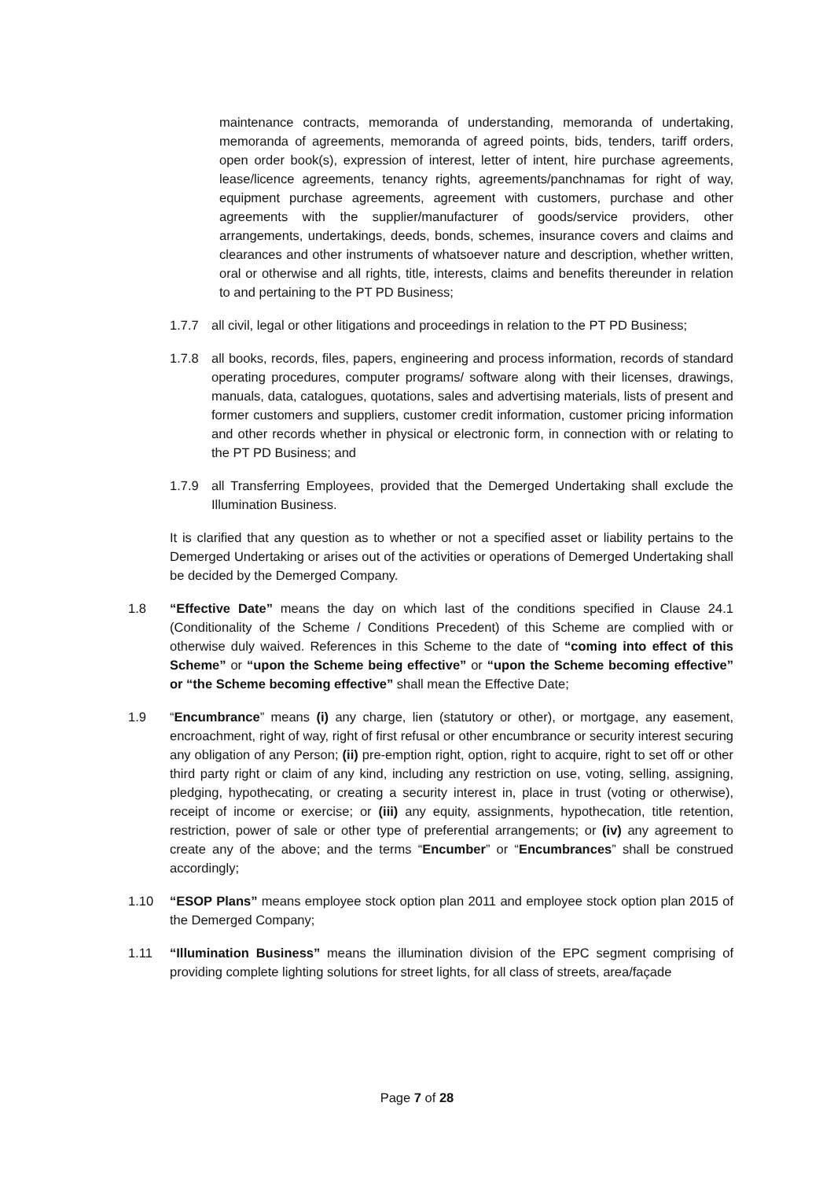maintenance contracts, memoranda of understanding, memoranda of undertaking, memoranda of agreements, memoranda of agreed points, bids, tenders, tariff orders, open order book(s), expression of interest, letter of intent, hire purchase agreements, lease/licence agreements, tenancy rights, agreements/panchnamas for right of way, equipment purchase agreements, agreement with customers, purchase and other agreements with the supplier/manufacturer of goods/service providers, other arrangements, undertakings, deeds, bonds, schemes, insurance covers and claims and clearances and other instruments of whatsoever nature and description, whether written, oral or otherwise and all rights, title, interests, claims and benefits thereunder in relation to and pertaining to the PT PD Business;
1.7.7 all civil, legal or other litigations and proceedings in relation to the PT PD Business;
1.7.8 all books, records, files, papers, engineering and process information, records of standard operating procedures, computer programs/ software along with their licenses, drawings, manuals, data, catalogues, quotations, sales and advertising materials, lists of present and former customers and suppliers, customer credit information, customer pricing information and other records whether in physical or electronic form, in connection with or relating to the PT PD Business; and
1.7.9 all Transferring Employees, provided that the Demerged Undertaking shall exclude the Illumination Business.
It is clarified that any question as to whether or not a specified asset or liability pertains to the Demerged Undertaking or arises out of the activities or operations of Demerged Undertaking shall be decided by the Demerged Company.
1.8 “Effective Date” means the day on which last of the conditions specified in Clause 24.1 (Conditionality of the Scheme / Conditions Precedent) of this Scheme are complied with or otherwise duly waived. References in this Scheme to the date of “coming into effect of this Scheme” or “upon the Scheme being effective” or “upon the Scheme becoming effective” or “the Scheme becoming effective” shall mean the Effective Date;
1.9 “Encumbrance” means (i) any charge, lien (statutory or other), or mortgage, any easement, encroachment, right of way, right of first refusal or other encumbrance or security interest securing any obligation of any Person; (ii) pre-emption right, option, right to acquire, right to set off or other third party right or claim of any kind, including any restriction on use, voting, selling, assigning, pledging, hypothecating, or creating a security interest in, place in trust (voting or otherwise), receipt of income or exercise; or (iii) any equity, assignments, hypothecation, title retention, restriction, power of sale or other type of preferential arrangements; or (iv) any agreement to create any of the above; and the terms “Encumber” or “Encumbrances” shall be construed accordingly;
1.10 “ESOP Plans” means employee stock option plan 2011 and employee stock option plan 2015 of the Demerged Company;
1.11 “Illumination Business” means the illumination division of the EPC segment comprising of providing complete lighting solutions for street lights, for all class of streets, area/façade
Page 7 of 28